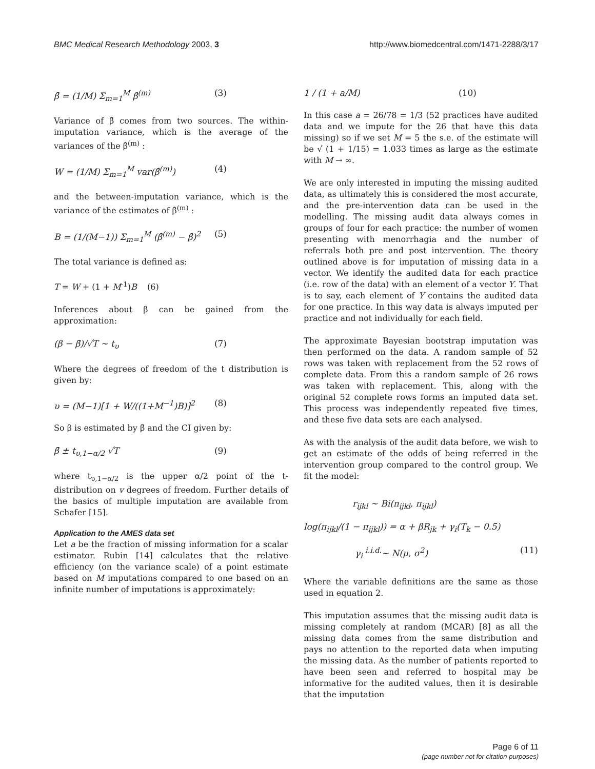BMC Medical Research Methodology 2003, 3
http://www.biomedcentral.com/1471-2288/3/17
β̄ = (1/M) Σ<sub>m=1</sub><sup>M</sup> β̂<sup>(m)</sup> (3)
Variance of β̄ comes from two sources. The within-imputation variance, which is the average of the variances of the β̂<sup>(m)</sup> :
W = (1/M) Σ<sub>m=1</sub><sup>M</sup> var(β̂<sup>(m)</sup>) (4)
and the between-imputation variance, which is the variance of the estimates of β̂<sup>(m)</sup> :
B = (1/(M−1)) Σ<sub>m=1</sub><sup>M</sup> (β̂<sup>(m)</sup> − β̂)<sup>2</sup> (5)
The total variance is defined as:
T = W + (1 + M<sup>-1</sup>)B (6)
Inferences about β can be gained from the approximation:
(β − β̄)/√T ~ t<sub>υ</sub> (7)
Where the degrees of freedom of the t distribution is given by:
υ = (M−1)[1 + W/((1+M<sup>−1</sup>)B)]<sup>2</sup> (8)
So β is estimated by β̄ and the CI given by:
β̄ ± t<sub>υ,1−α/2</sub> √T (9)
where t<sub>υ,1−α/2</sub> is the upper α/2 point of the t-distribution on v degrees of freedom. Further details of the basics of multiple imputation are available from Schafer [15].
Application to the AMES data set
Let a be the fraction of missing information for a scalar estimator. Rubin [14] calculates that the relative efficiency (on the variance scale) of a point estimate based on M imputations compared to one based on an infinite number of imputations is approximately:
1 / (1 + a/M) (10)
In this case a = 26/78 = 1/3 (52 practices have audited data and we impute for the 26 that have this data missing) so if we set M = 5 the s.e. of the estimate will be √ (1 + 1/15) = 1.033 times as large as the estimate with M → ∞.
We are only interested in imputing the missing audited data, as ultimately this is considered the most accurate, and the pre-intervention data can be used in the modelling. The missing audit data always comes in groups of four for each practice: the number of women presenting with menorrhagia and the number of referrals both pre and post intervention. The theory outlined above is for imputation of missing data in a vector. We identify the audited data for each practice (i.e. row of the data) with an element of a vector Y. That is to say, each element of Y contains the audited data for one practice. In this way data is always imputed per practice and not individually for each field.
The approximate Bayesian bootstrap imputation was then performed on the data. A random sample of 52 rows was taken with replacement from the 52 rows of complete data. From this a random sample of 26 rows was taken with replacement. This, along with the original 52 complete rows forms an imputed data set. This process was independently repeated five times, and these five data sets are each analysed.
As with the analysis of the audit data before, we wish to get an estimate of the odds of being referred in the intervention group compared to the control group. We fit the model:
r<sub>ijkl</sub> ~ Bi(n<sub>ijkl</sub>, π<sub>ijkl</sub>)
log(π<sub>ijkl</sub>/(1 − π<sub>ijkl</sub>)) = α + βR<sub>jk</sub> + γ<sub>i</sub>(T<sub>k</sub> − 0.5)
γ<sub>i</sub> <sup>i.i.d.</sup>~ N(μ, σ<sup>2</sup>) (11)
Where the variable definitions are the same as those used in equation 2.
This imputation assumes that the missing audit data is missing completely at random (MCAR) [8] as all the missing data comes from the same distribution and pays no attention to the reported data when imputing the missing data. As the number of patients reported to have been seen and referred to hospital may be informative for the audited values, then it is desirable that the imputation
Page 6 of 11
(page number not for citation purposes)